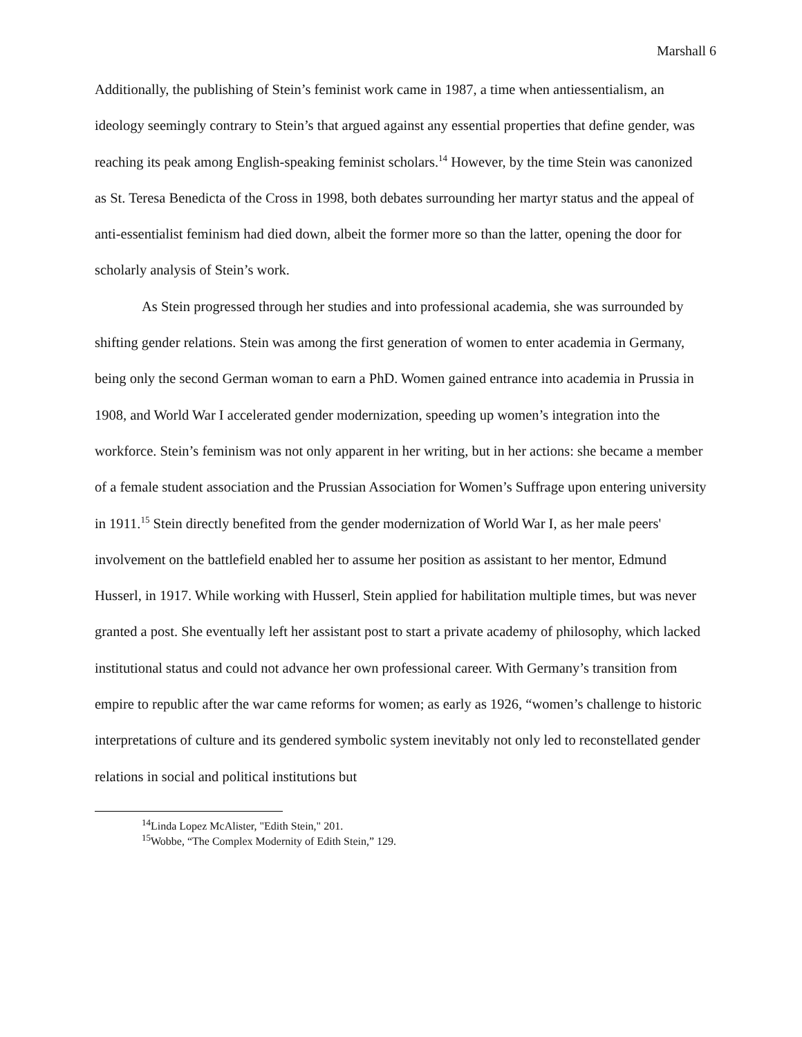Marshall 6
Additionally, the publishing of Stein’s feminist work came in 1987, a time when antiessentialism, an ideology seemingly contrary to Stein’s that argued against any essential properties that define gender, was reaching its peak among English-speaking feminist scholars.<sup>14</sup> However, by the time Stein was canonized as St. Teresa Benedicta of the Cross in 1998, both debates surrounding her martyr status and the appeal of anti-essentialist feminism had died down, albeit the former more so than the latter, opening the door for scholarly analysis of Stein’s work.
As Stein progressed through her studies and into professional academia, she was surrounded by shifting gender relations. Stein was among the first generation of women to enter academia in Germany, being only the second German woman to earn a PhD. Women gained entrance into academia in Prussia in 1908, and World War I accelerated gender modernization, speeding up women’s integration into the workforce. Stein’s feminism was not only apparent in her writing, but in her actions: she became a member of a female student association and the Prussian Association for Women’s Suffrage upon entering university in 1911.<sup>15</sup> Stein directly benefited from the gender modernization of World War I, as her male peers' involvement on the battlefield enabled her to assume her position as assistant to her mentor, Edmund Husserl, in 1917. While working with Husserl, Stein applied for habilitation multiple times, but was never granted a post. She eventually left her assistant post to start a private academy of philosophy, which lacked institutional status and could not advance her own professional career. With Germany’s transition from empire to republic after the war came reforms for women; as early as 1926, “women’s challenge to historic interpretations of culture and its gendered symbolic system inevitably not only led to reconstellated gender relations in social and political institutions but
<sup>14</sup> Linda Lopez McAlister, "Edith Stein," 201.
<sup>15</sup> Wobbe, “The Complex Modernity of Edith Stein,” 129.